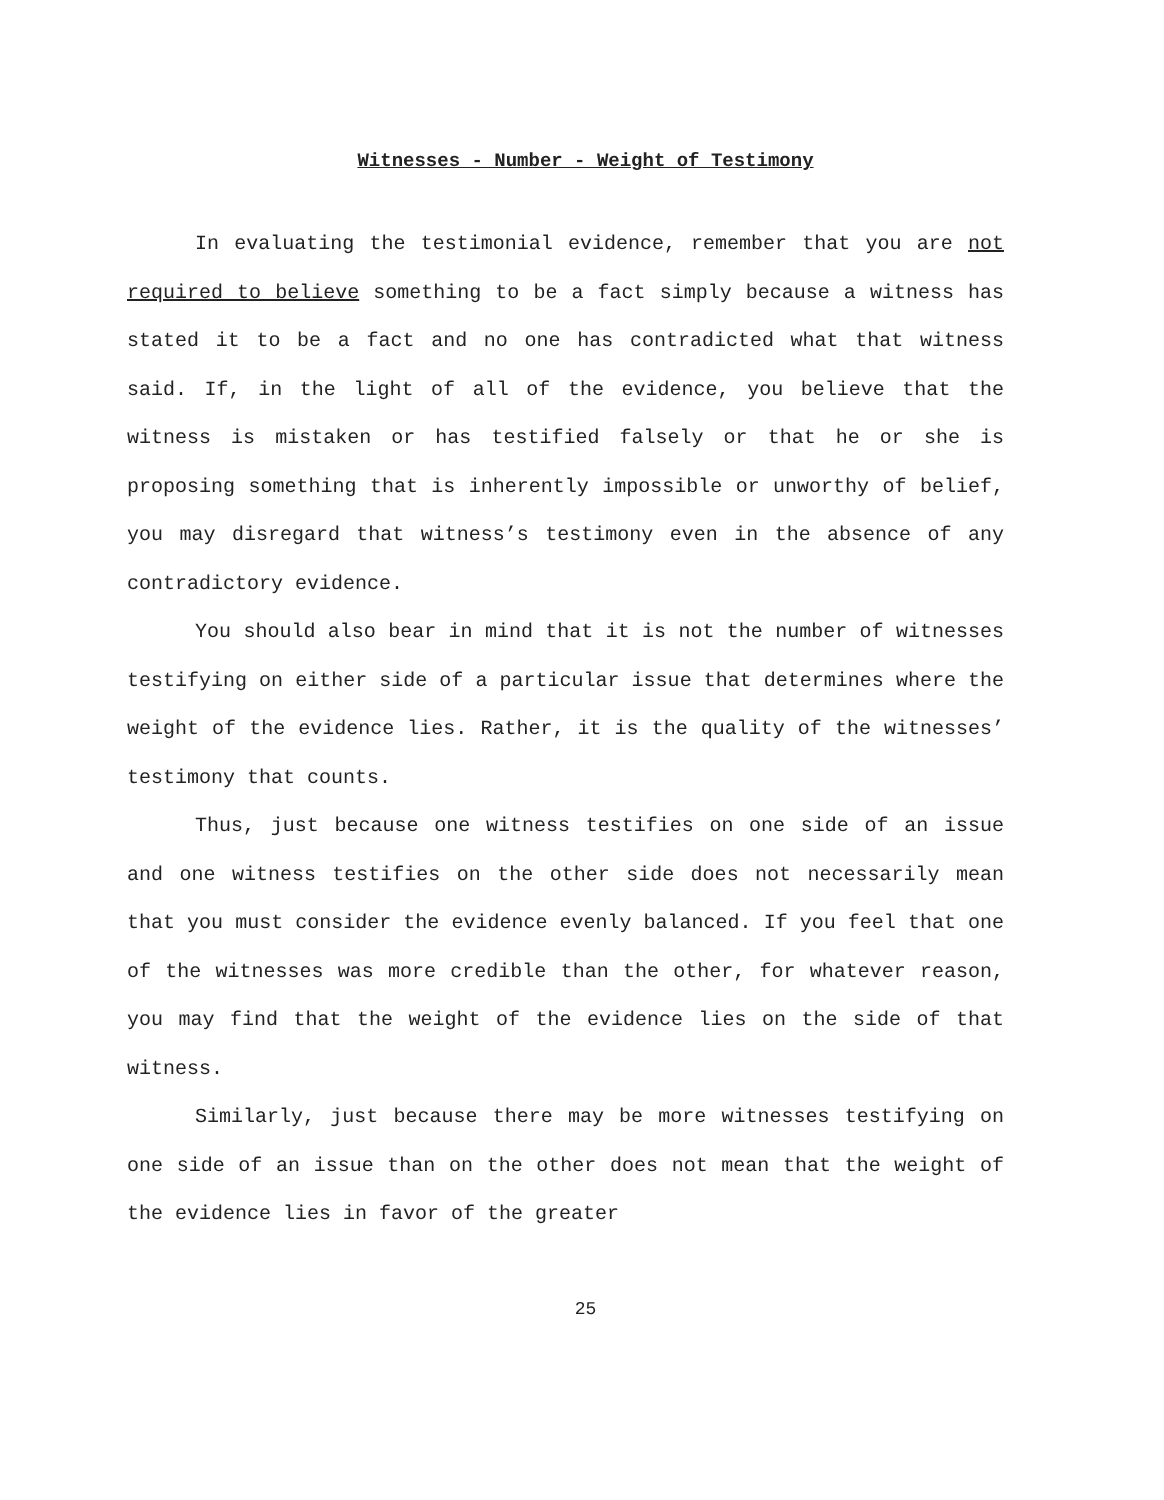Witnesses - Number - Weight of Testimony
In evaluating the testimonial evidence, remember that you are not required to believe something to be a fact simply because a witness has stated it to be a fact and no one has contradicted what that witness said. If, in the light of all of the evidence, you believe that the witness is mistaken or has testified falsely or that he or she is proposing something that is inherently impossible or unworthy of belief, you may disregard that witness’s testimony even in the absence of any contradictory evidence.
You should also bear in mind that it is not the number of witnesses testifying on either side of a particular issue that determines where the weight of the evidence lies. Rather, it is the quality of the witnesses’ testimony that counts.
Thus, just because one witness testifies on one side of an issue and one witness testifies on the other side does not necessarily mean that you must consider the evidence evenly balanced. If you feel that one of the witnesses was more credible than the other, for whatever reason, you may find that the weight of the evidence lies on the side of that witness.
Similarly, just because there may be more witnesses testifying on one side of an issue than on the other does not mean that the weight of the evidence lies in favor of the greater
25